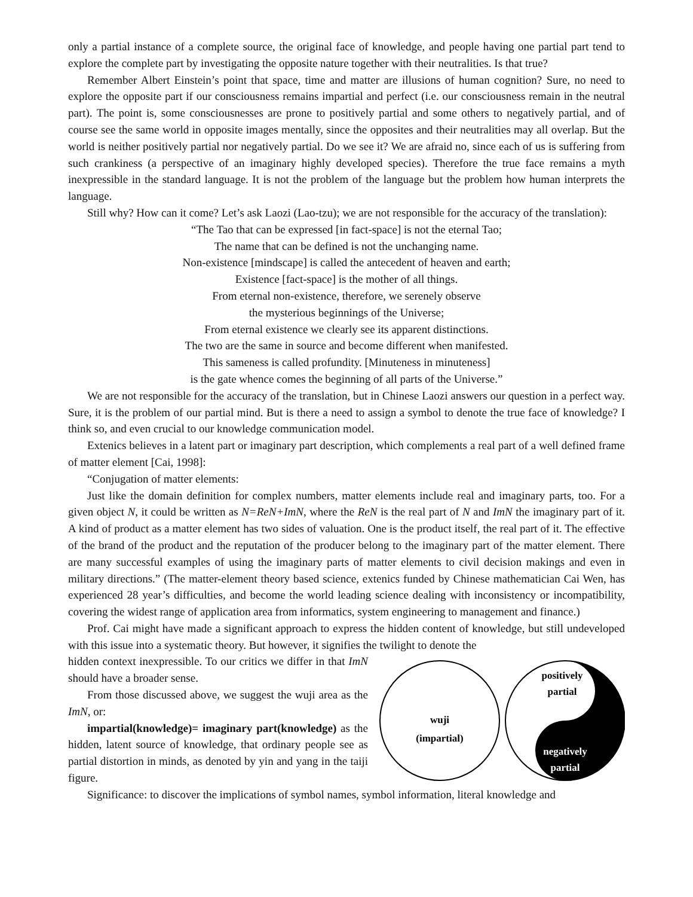only a partial instance of a complete source, the original face of knowledge, and people having one partial part tend to explore the complete part by investigating the opposite nature together with their neutralities. Is that true?
Remember Albert Einstein’s point that space, time and matter are illusions of human cognition? Sure, no need to explore the opposite part if our consciousness remains impartial and perfect (i.e. our consciousness remain in the neutral part). The point is, some consciousnesses are prone to positively partial and some others to negatively partial, and of course see the same world in opposite images mentally, since the opposites and their neutralities may all overlap. But the world is neither positively partial nor negatively partial. Do we see it? We are afraid no, since each of us is suffering from such crankiness (a perspective of an imaginary highly developed species). Therefore the true face remains a myth inexpressible in the standard language. It is not the problem of the language but the problem how human interprets the language.
Still why? How can it come? Let’s ask Laozi (Lao-tzu); we are not responsible for the accuracy of the translation):
“The Tao that can be expressed [in fact-space] is not the eternal Tao;
The name that can be defined is not the unchanging name.
Non-existence [mindscape] is called the antecedent of heaven and earth;
Existence [fact-space] is the mother of all things.
From eternal non-existence, therefore, we serenely observe
the mysterious beginnings of the Universe;
From eternal existence we clearly see its apparent distinctions.
The two are the same in source and become different when manifested.
This sameness is called profundity. [Minuteness in minuteness]
is the gate whence comes the beginning of all parts of the Universe.”
We are not responsible for the accuracy of the translation, but in Chinese Laozi answers our question in a perfect way. Sure, it is the problem of our partial mind. But is there a need to assign a symbol to denote the true face of knowledge? I think so, and even crucial to our knowledge communication model.
Extenics believes in a latent part or imaginary part description, which complements a real part of a well defined frame of matter element [Cai, 1998]:
“Conjugation of matter elements:
Just like the domain definition for complex numbers, matter elements include real and imaginary parts, too. For a given object N, it could be written as N=ReN+ImN, where the ReN is the real part of N and ImN the imaginary part of it. A kind of product as a matter element has two sides of valuation. One is the product itself, the real part of it. The effective of the brand of the product and the reputation of the producer belong to the imaginary part of the matter element. There are many successful examples of using the imaginary parts of matter elements to civil decision makings and even in military directions.” (The matter-element theory based science, extenics funded by Chinese mathematician Cai Wen, has experienced 28 year’s difficulties, and become the world leading science dealing with inconsistency or incompatibility, covering the widest range of application area from informatics, system engineering to management and finance.)
Prof. Cai might have made a significant approach to express the hidden content of knowledge, but still undeveloped with this issue into a systematic theory. But however, it signifies the twilight to denote the
wuji
(impartial)
positively
partial
negatively
partial
hidden context inexpressible. To our critics we differ in that ImN should have a broader sense.
From those discussed above, we suggest the wuji area as the ImN, or:
impartial(knowledge)= imaginary part(knowledge) as the hidden, latent source of knowledge, that ordinary people see as partial distortion in minds, as denoted by yin and yang in the taiji figure.
Significance: to discover the implications of symbol names, symbol information, literal knowledge and